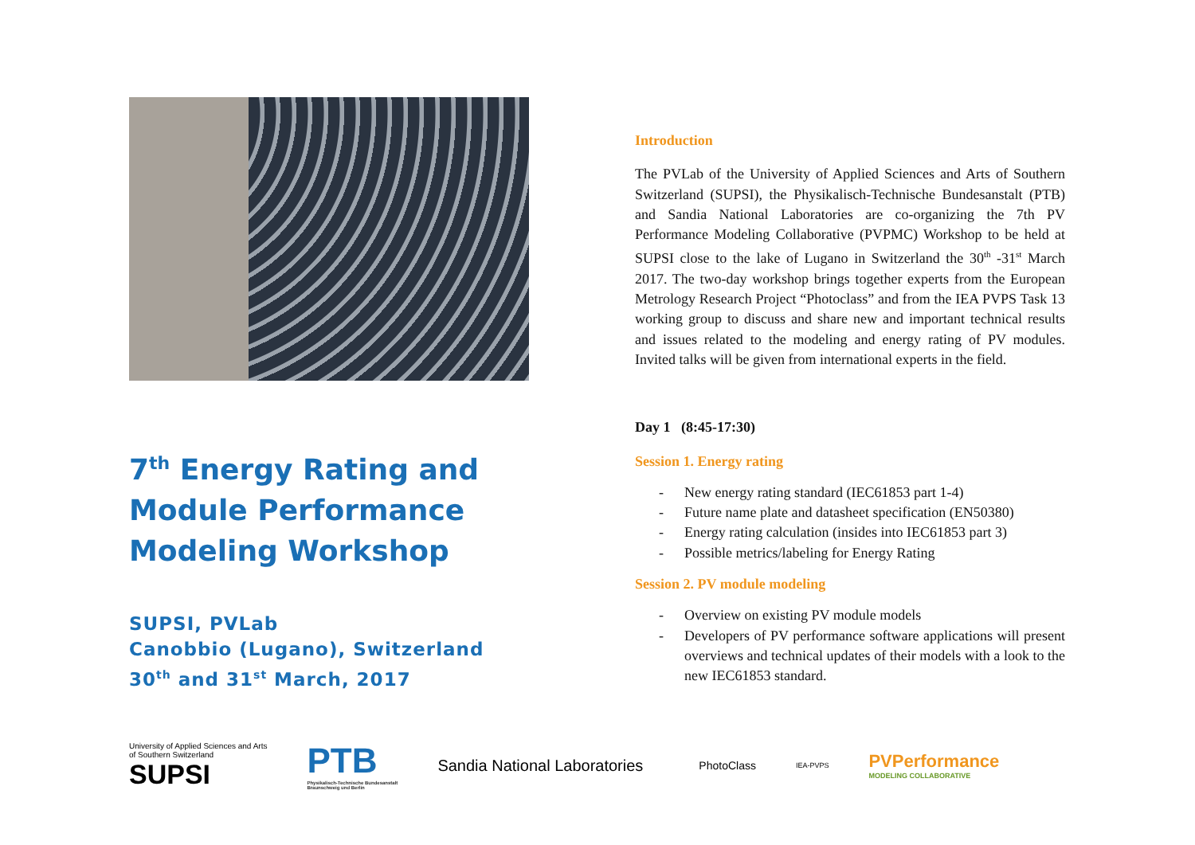7<sup>th</sup> Energy Rating and Module Performance Modeling Workshop
SUPSI, PVLab
Canobbio (Lugano), Switzerland
30<sup>th</sup> and 31<sup>st</sup> March, 2017
Introduction
The PVLab of the University of Applied Sciences and Arts of Southern Switzerland (SUPSI), the Physikalisch-Technische Bundesanstalt (PTB) and Sandia National Laboratories are co-organizing the 7th PV Performance Modeling Collaborative (PVPMC) Workshop to be held at SUPSI close to the lake of Lugano in Switzerland the 30<sup>th</sup> -31<sup>st</sup> March 2017. The two-day workshop brings together experts from the European Metrology Research Project “Photoclass” and from the IEA PVPS Task 13 working group to discuss and share new and important technical results and issues related to the modeling and energy rating of PV modules. Invited talks will be given from international experts in the field.
Day 1 (8:45-17:30)
Session 1. Energy rating
- New energy rating standard (IEC61853 part 1-4)
- Future name plate and datasheet specification (EN50380)
- Energy rating calculation (insides into IEC61853 part 3)
- Possible metrics/labeling for Energy Rating
Session 2. PV module modeling
- Overview on existing PV module models
- Developers of PV performance software applications will present overviews and technical updates of their models with a look to the new IEC61853 standard.
University of Applied Sciences and Arts
of Southern Switzerland
SUPSI
PTB
Physikalisch-Technische Bundesanstalt
Braunschweig und Berlin
Sandia National Laboratories
PhotoClass
IEA-PVPS
PVPerformance
MODELING COLLABORATIVE